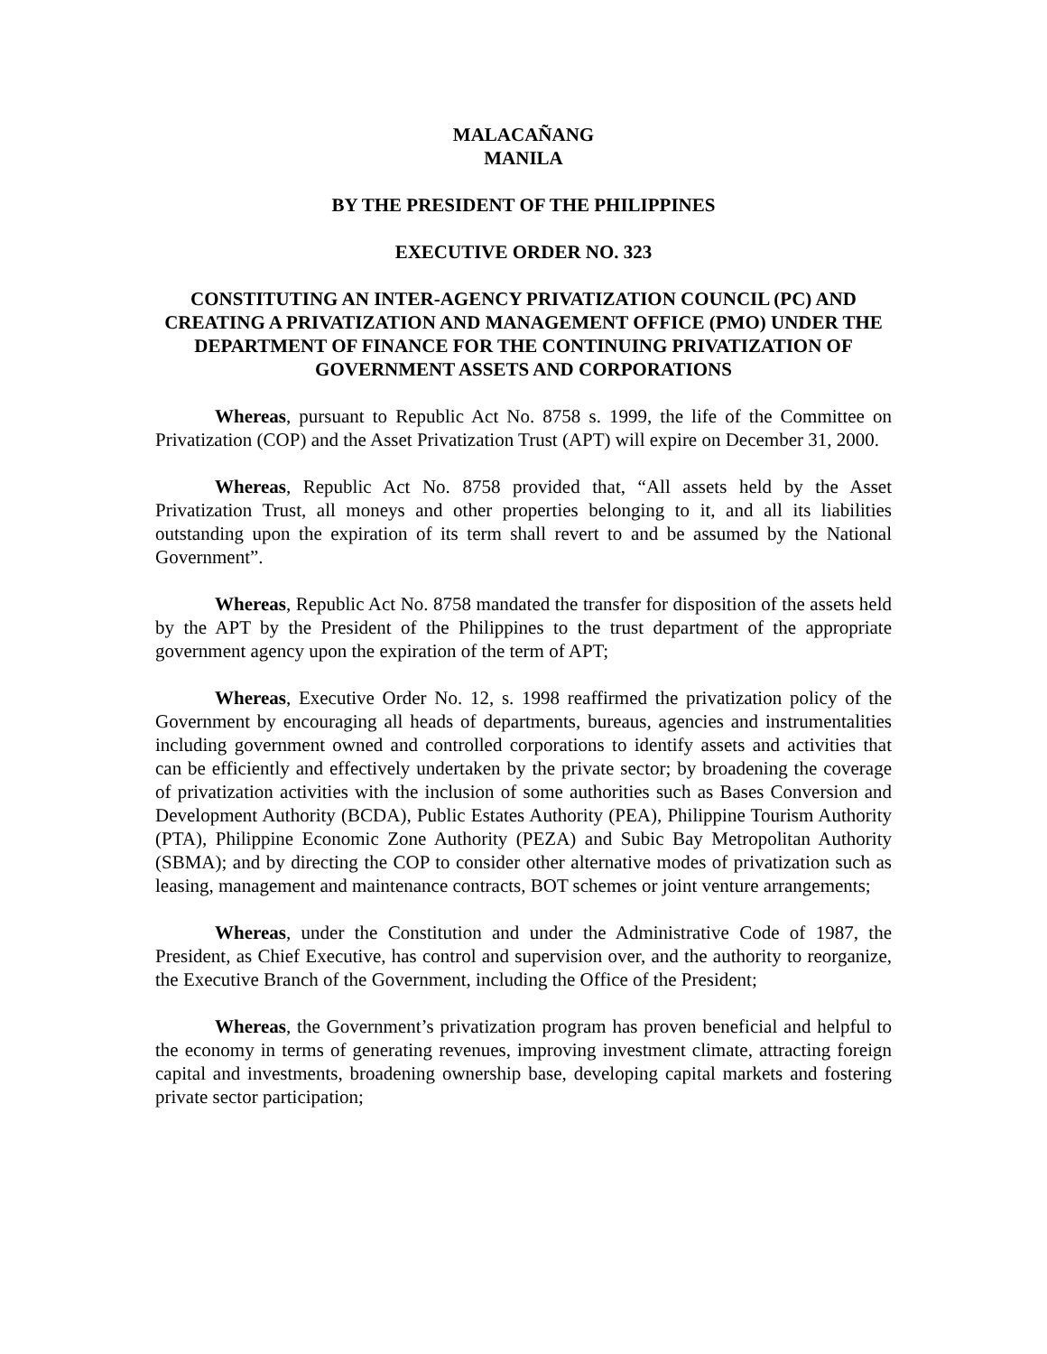MALACAÑANG
MANILA
BY THE PRESIDENT OF THE PHILIPPINES
EXECUTIVE ORDER NO. 323
CONSTITUTING AN INTER-AGENCY PRIVATIZATION COUNCIL (PC) AND CREATING A PRIVATIZATION AND MANAGEMENT OFFICE (PMO) UNDER THE DEPARTMENT OF FINANCE FOR THE CONTINUING PRIVATIZATION OF GOVERNMENT ASSETS AND CORPORATIONS
Whereas, pursuant to Republic Act No. 8758 s. 1999, the life of the Committee on Privatization (COP) and the Asset Privatization Trust (APT) will expire on December 31, 2000.
Whereas, Republic Act No. 8758 provided that, “All assets held by the Asset Privatization Trust, all moneys and other properties belonging to it, and all its liabilities outstanding upon the expiration of its term shall revert to and be assumed by the National Government”.
Whereas, Republic Act No. 8758 mandated the transfer for disposition of the assets held by the APT by the President of the Philippines to the trust department of the appropriate government agency upon the expiration of the term of APT;
Whereas, Executive Order No. 12, s. 1998 reaffirmed the privatization policy of the Government by encouraging all heads of departments, bureaus, agencies and instrumentalities including government owned and controlled corporations to identify assets and activities that can be efficiently and effectively undertaken by the private sector; by broadening the coverage of privatization activities with the inclusion of some authorities such as Bases Conversion and Development Authority (BCDA), Public Estates Authority (PEA), Philippine Tourism Authority (PTA), Philippine Economic Zone Authority (PEZA) and Subic Bay Metropolitan Authority (SBMA); and by directing the COP to consider other alternative modes of privatization such as leasing, management and maintenance contracts, BOT schemes or joint venture arrangements;
Whereas, under the Constitution and under the Administrative Code of 1987, the President, as Chief Executive, has control and supervision over, and the authority to reorganize, the Executive Branch of the Government, including the Office of the President;
Whereas, the Government’s privatization program has proven beneficial and helpful to the economy in terms of generating revenues, improving investment climate, attracting foreign capital and investments, broadening ownership base, developing capital markets and fostering private sector participation;